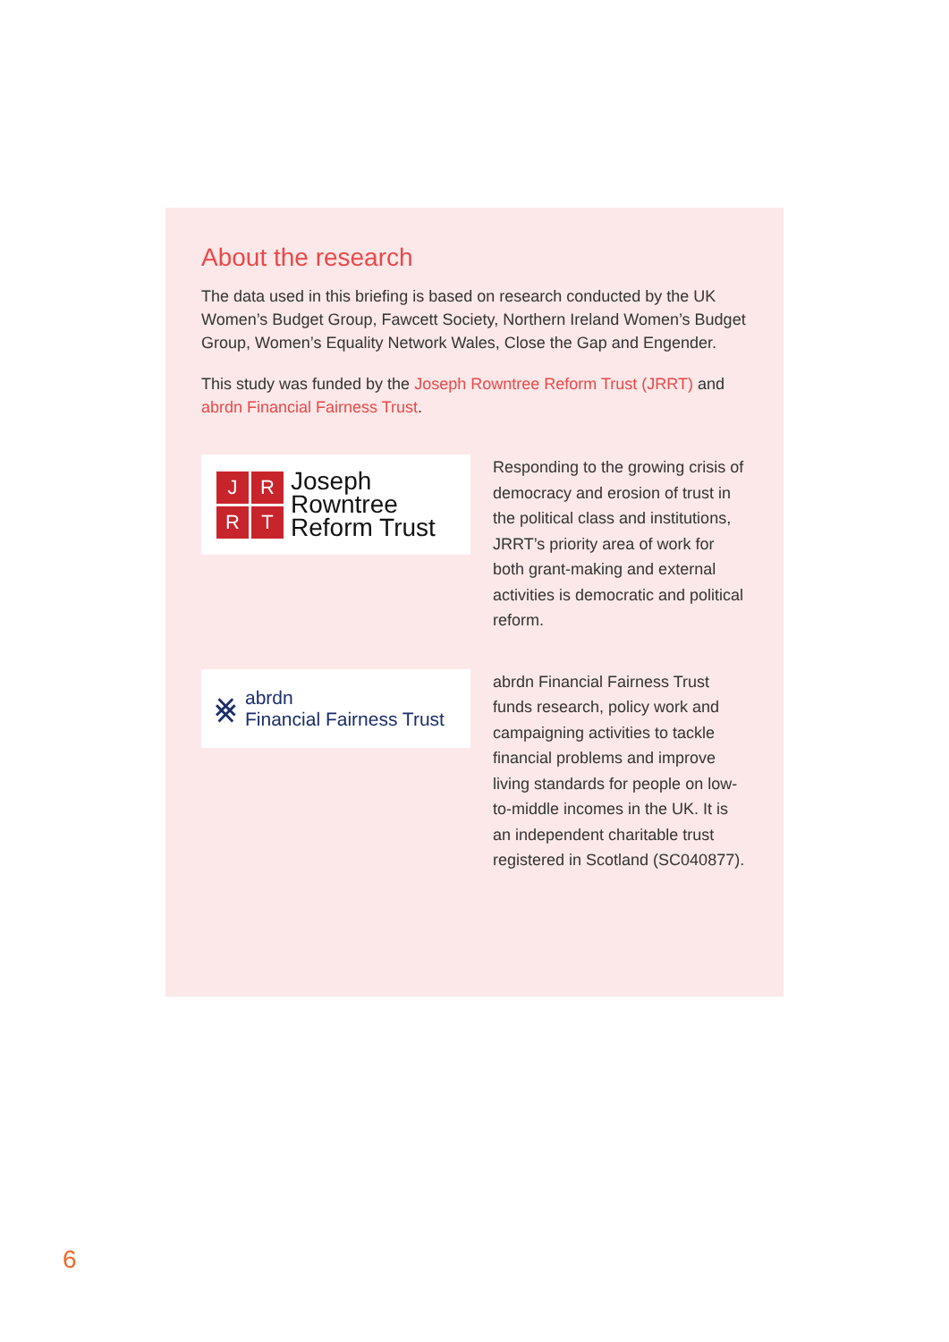About the research
The data used in this briefing is based on research conducted by the UK Women’s Budget Group, Fawcett Society, Northern Ireland Women’s Budget Group, Women’s Equality Network Wales, Close the Gap and Engender.
This study was funded by the Joseph Rowntree Reform Trust (JRRT) and abrdn Financial Fairness Trust.
JRRT
Joseph
Rowntree
Reform Trust
Responding to the growing crisis of democracy and erosion of trust in the political class and institutions, JRRT’s priority area of work for both grant-making and external activities is democratic and political reform.
⨳
abrdn
Financial Fairness Trust
abrdn Financial Fairness Trust funds research, policy work and campaigning activities to tackle financial problems and improve living standards for people on low-to-middle incomes in the UK. It is an independent charitable trust registered in Scotland (SC040877).
6